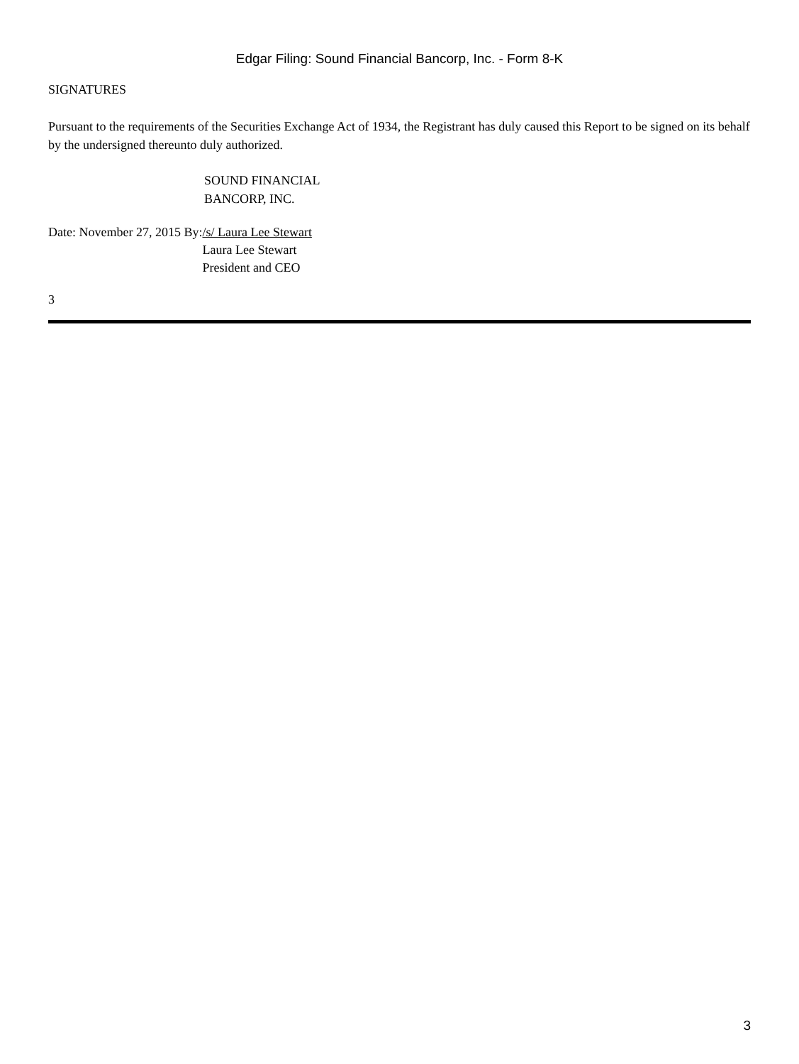Edgar Filing: Sound Financial Bancorp, Inc. - Form 8-K
SIGNATURES
Pursuant to the requirements of the Securities Exchange Act of 1934, the Registrant has duly caused this Report to be signed on its behalf by the undersigned thereunto duly authorized.
SOUND FINANCIAL
BANCORP, INC.
| Date: | November 27, 2015 | By: | /s/ Laura Lee Stewart |
| | | | Laura Lee Stewart |
| | | | President and CEO |
3
3